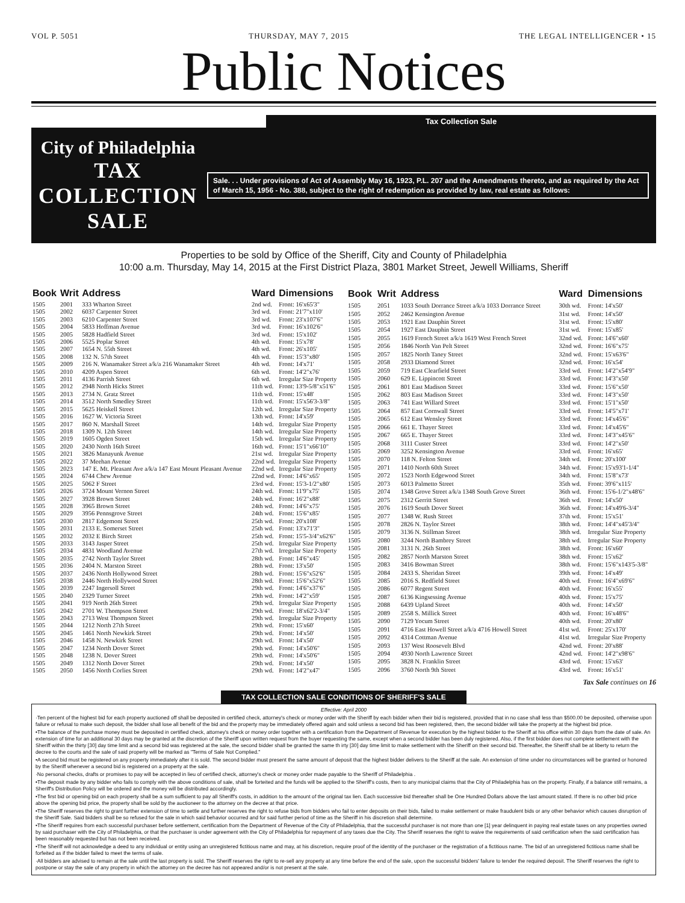VOL P. 5051 THURSDAY, MAY 7, 2015 THE LEGAL INTELLIGENCER • 15
Public Notices
Tax Collection Sale
City of Philadelphia
TAX COLLECTION SALE
Sale. . . Under provisions of Act of Assembly May 16, 1923, P.L. 207 and the Amendments thereto, and as required by the Act of March 15, 1956 - No. 388, subject to the right of redemption as provided by law, real estate as follows:
Properties to be sold by Office of the Sheriff, City and County of Philadelphia
10:00 a.m. Thursday, May 14, 2015 at the First District Plaza, 3801 Market Street, Jewell Williams, Sheriff
| Book | Writ | Address | Ward | Dimensions |
| --- | --- | --- | --- | --- |
| 1505 | 2001 | 333 Wharton Street | 2nd wd. | Front: 16'x65'3" |
| 1505 | 2002 | 6037 Carpenter Street | 3rd wd. | Front: 21'7"x110' |
| 1505 | 2003 | 6210 Carpenter Street | 3rd wd. | Front: 23'x107'6" |
| 1505 | 2004 | 5833 Hoffman Avenue | 3rd wd. | Front: 16'x102'6" |
| 1505 | 2005 | 5828 Hadfield Street | 3rd wd. | Front: 15'x102' |
| 1505 | 2006 | 5525 Poplar Street | 4th wd. | Front: 15'x78' |
| 1505 | 2007 | 1654 N. 55th Street | 4th wd. | Front: 26'x105' |
| 1505 | 2008 | 132 N. 57th Street | 4th wd. | Front: 15'3"x80' |
| 1505 | 2009 | 216 N. Wanamaker Street a/k/a 216 Wanamaker Street | 4th wd. | Front: 14'x71' |
| 1505 | 2010 | 4209 Aspen Street | 6th wd. | Front: 14'2"x76' |
| 1505 | 2011 | 4136 Parrish Street | 6th wd. | Irregular Size Property |
| 1505 | 2012 | 2948 North Hicks Street | 11th wd. | Front: 13'9-5/8"x51'6" |
| 1505 | 2013 | 2734 N. Gratz Street | 11th wd. | Front: 15'x48' |
| 1505 | 2014 | 3512 North Smedley Street | 11th wd. | Front: 15'x56'3-3/8" |
| 1505 | 2015 | 5625 Heiskell Street | 12th wd. | Irregular Size Property |
| 1505 | 2016 | 1627 W. Victoria Street | 13th wd. | Front: 14'x59' |
| 1505 | 2017 | 860 N. Marshall Street | 14th wd. | Irregular Size Property |
| 1505 | 2018 | 1309 N. 12th Street | 14th wd. | Irregular Size Property |
| 1505 | 2019 | 1605 Ogden Street | 15th wd. | Irregular Size Property |
| 1505 | 2020 | 2430 North 16th Street | 16th wd. | Front: 15'1"x66'10" |
| 1505 | 2021 | 3826 Manayunk Avenue | 21st wd. | Irregular Size Property |
| 1505 | 2022 | 37 Meehan Avenue | 22nd wd. | Irregular Size Property |
| 1505 | 2023 | 147 E. Mt. Pleasant Ave a/k/a 147 East Mount Pleasant Avenue | 22nd wd. | Irregular Size Property |
| 1505 | 2024 | 6744 Chew Avenue | 22nd wd. | Front: 14'6"x65' |
| 1505 | 2025 | 5062 F Street | 23rd wd. | Front: 15'3-1/2"x80' |
| 1505 | 2026 | 3724 Mount Vernon Street | 24th wd. | Front: 11'9"x75' |
| 1505 | 2027 | 3928 Brown Street | 24th wd. | Front: 16'2"x88' |
| 1505 | 2028 | 3965 Brown Street | 24th wd. | Front: 14'6"x75' |
| 1505 | 2029 | 3956 Pennsgrove Street | 24th wd. | Front: 15'6"x85' |
| 1505 | 2030 | 2817 Edgemont Street | 25th wd. | Front: 20'x108' |
| 1505 | 2031 | 2133 E. Somerset Street | 25th wd. | Front: 13'x71'3" |
| 1505 | 2032 | 2032 E Birch Street | 25th wd. | Front: 15'5-3/4"x62'6" |
| 1505 | 2033 | 3143 Jasper Street | 25th wd. | Irregular Size Property |
| 1505 | 2034 | 4831 Woodland Avenue | 27th wd. | Irregular Size Property |
| 1505 | 2035 | 2742 North Taylor Street | 28th wd. | Front: 14'6"x45' |
| 1505 | 2036 | 2404 N. Marston Street | 28th wd. | Front: 13'x50' |
| 1505 | 2037 | 2436 North Hollywood Street | 28th wd. | Front: 15'6"x52'6" |
| 1505 | 2038 | 2446 North Hollywood Street | 28th wd. | Front: 15'6"x52'6" |
| 1505 | 2039 | 2247 Ingersoll Street | 29th wd. | Front: 14'6"x37'6" |
| 1505 | 2040 | 2329 Turner Street | 29th wd. | Front: 14'2"x59' |
| 1505 | 2041 | 919 North 26th Street | 29th wd. | Irregular Size Property |
| 1505 | 2042 | 2701 W. Thompson Street | 29th wd. | Front: 18'x62'2-3/4" |
| 1505 | 2043 | 2713 West Thompson Street | 29th wd. | Irregular Size Property |
| 1505 | 2044 | 1212 North 27th Street | 29th wd. | Front: 15'x60' |
| 1505 | 2045 | 1461 North Newkirk Street | 29th wd. | Front: 14'x50' |
| 1505 | 2046 | 1458 N. Newkirk Street | 29th wd. | Front: 14'x50' |
| 1505 | 2047 | 1234 North Dover Street | 29th wd. | Front: 14'x50'6" |
| 1505 | 2048 | 1238 N. Dover Street | 29th wd. | Front: 14'x50'6" |
| 1505 | 2049 | 1312 North Dover Street | 29th wd. | Front: 14'x50' |
| 1505 | 2050 | 1456 North Corlies Street | 29th wd. | Front: 14'2"x47' |
| Book | Writ | Address | Ward | Dimensions |
| --- | --- | --- | --- | --- |
| 1505 | 2051 | 1033 South Dorrance Street a/k/a 1033 Dorrance Street | 30th wd. | Front: 14'x50' |
| 1505 | 2052 | 2462 Kensington Avenue | 31st wd. | Front: 14'x50' |
| 1505 | 2053 | 1921 East Dauphin Street | 31st wd. | Front: 15'x80' |
| 1505 | 2054 | 1927 East Dauphin Street | 31st wd. | Front: 15'x85' |
| 1505 | 2055 | 1619 French Street a/k/a 1619 West French Street | 32nd wd. | Front: 14'6"x60' |
| 1505 | 2056 | 1846 North Van Pelt Street | 32nd wd. | Front: 16'6"x75' |
| 1505 | 2057 | 1825 North Taney Street | 32nd wd. | Front: 15'x63'6" |
| 1505 | 2058 | 2933 Diamond Street | 32nd wd. | Front: 16'x54' |
| 1505 | 2059 | 719 East Clearfield Street | 33rd wd. | Front: 14'2"x54'9" |
| 1505 | 2060 | 629 E. Lippincott Street | 33rd wd. | Front: 14'3"x50' |
| 1505 | 2061 | 801 East Madison Street | 33rd wd. | Front: 15'6"x50' |
| 1505 | 2062 | 803 East Madison Street | 33rd wd. | Front: 14'3"x50' |
| 1505 | 2063 | 741 East Willard Street | 33rd wd. | Front: 15'1"x50' |
| 1505 | 2064 | 857 East Cornwall Street | 33rd wd. | Front: 14'5"x71' |
| 1505 | 2065 | 612 East Wensley Street | 33rd wd. | Front: 14'x45'6" |
| 1505 | 2066 | 661 E. Thayer Street | 33rd wd. | Front: 14'x45'6" |
| 1505 | 2067 | 665 E. Thayer Street | 33rd wd. | Front: 14'3"x45'6" |
| 1505 | 2068 | 3111 Custer Street | 33rd wd. | Front: 14'2"x50' |
| 1505 | 2069 | 3252 Kensington Avenue | 33rd wd. | Front: 16'x65' |
| 1505 | 2070 | 118 N. Felton Street | 34th wd. | Front: 20'x100' |
| 1505 | 2071 | 1410 North 60th Street | 34th wd. | Front: 15'x93'1-1/4" |
| 1505 | 2072 | 1523 North Edgewood Street | 34th wd. | Front: 15'8"x73' |
| 1505 | 2073 | 6013 Palmetto Street | 35th wd. | Front: 39'6"x115' |
| 1505 | 2074 | 1348 Grove Street a/k/a 1348 South Grove Street | 36th wd. | Front: 15'6-1/2"x48'6" |
| 1505 | 2075 | 2312 Gerritt Street | 36th wd. | Front: 14'x50' |
| 1505 | 2076 | 1619 South Dover Street | 36th wd. | Front: 14'x49'6-3/4" |
| 1505 | 2077 | 1348 W. Rush Street | 37th wd. | Front: 15'x51' |
| 1505 | 2078 | 2826 N. Taylor Street | 38th wd. | Front: 14'4"x45'3/4" |
| 1505 | 2079 | 3136 N. Stillman Street | 38th wd. | Irregular Size Property |
| 1505 | 2080 | 3244 North Bambrey Street | 38th wd. | Irregular Size Property |
| 1505 | 2081 | 3131 N. 26th Street | 38th wd. | Front: 16'x60' |
| 1505 | 2082 | 2857 North Marston Street | 38th wd. | Front: 15'x62' |
| 1505 | 2083 | 3416 Bowman Street | 38th wd. | Front: 15'6"x143'5-3/8" |
| 1505 | 2084 | 2433 S. Sheridan Street | 39th wd. | Front: 14'x49' |
| 1505 | 2085 | 2016 S. Redfield Street | 40th wd. | Front: 16'4"x69'6" |
| 1505 | 2086 | 6077 Regent Street | 40th wd. | Front: 16'x55' |
| 1505 | 2087 | 6136 Kingsessing Avenue | 40th wd. | Front: 15'x75' |
| 1505 | 2088 | 6439 Upland Street | 40th wd. | Front: 14'x50' |
| 1505 | 2089 | 2558 S. Millick Street | 40th wd. | Front: 16'x48'6" |
| 1505 | 2090 | 7129 Yocum Street | 40th wd. | Front: 20'x80' |
| 1505 | 2091 | 4716 East Howell Street a/k/a 4716 Howell Street | 41st wd. | Front: 25'x170' |
| 1505 | 2092 | 4314 Cottman Avenue | 41st wd. | Irregular Size Property |
| 1505 | 2093 | 137 West Roosevelt Blvd | 42nd wd. | Front: 20'x88' |
| 1505 | 2094 | 4930 North Lawrence Street | 42nd wd. | Front: 14'2"x98'6" |
| 1505 | 2095 | 3828 N. Franklin Street | 43rd wd. | Front: 15'x63' |
| 1505 | 2096 | 3760 North 9th Street | 43rd wd. | Front: 16'x51' |
Tax Sale continues on 16
TAX COLLECTION SALE CONDITIONS OF SHERIFF'S SALE
Effective: April 2000
·Ten percent of the highest bid for each property auctioned off shall be deposited in certified check, attorney's check or money order with the Sheriff by each bidder when their bid is registered, provided that in no case shall less than $500.00 be deposited, otherwise upon failure or refusal to make such deposit, the bidder shall lose all benefit of the bid and the property may be immediately offered again and sold unless a second bid has been registered, then, the second bidder will take the property at the highest bid price.
•The balance of the purchase money must be deposited in certified check, attorney's check or money order together with a certification from the Department of Revenue for execution by the highest bidder to the Sheriff at his office within 30 days from the date of sale. An extension of time for an additional 30 days may be granted at the discretion of the Sheriff upon written request from the buyer requesting the same, except when a second bidder has been duly registered. Also, if the first bidder does not complete settlement with the Sheriff within the thirty [30] day time limit and a second bid was registered at the sale, the second bidder shall be granted the same th irty [30] day time limit to make settlement with the Sheriff on their second bid. Thereafter, the Sheriff shall be at liberty to return the decree to the courts and the sale of said property will be marked as "Terms of Sale Not Complied."
•A second bid must be registered on any property immediately after it is sold. The second bidder must present the same amount of deposit that the highest bidder delivers to the Sheriff at the sale. An extension of time under no circumstances will be granted or honored by the Sheriff whenever a second bid is registered on a property at the sale.
·No personal checks, drafts or promises to pay will be accepted in lieu of certified check, attorney's check or money order made payable to the Sheriff of Philadelphia .
•The deposit made by any bidder who fails to comply with the above conditions of sale, shall be forteited and the funds will be applied to the Sheriff's costs, then to any municipal claims that the City of Philadelphia has on the property. Finally, if a balance still remains, a Sheriff's Distribution Policy will be ordered and the money will be distributed accordingly.
•The first bid or opening bid on each property shall be a sum sufficient to pay all Sheriff's costs, in addition to the amount of the original tax lien. Each successive bid thereafter shall be One Hundred Dollars above the last amount stated. If there is no other bid price above the opening bid price, the property shall be sold by the auctioneer to the attorney on the decree at that price.
•The Sheriff reserves the right to grant further extension of time to settle and further reserves the right to refuse bids from bidders who fail to enter deposits on their bids, failed to make settlement or make fraudulent bids or any other behavior which causes disruption of the Sheriff Sale. Said bidders shall be so refused for the sale in which said behavior occurred and for said further period of time as the Sheriff in his discretion shall determine.
•The Sheriff requires from each successful purchaser before settlement, certification from the Department of Revenue of the City of Philadelphia, that the successful purchaser is not more than one [1] year delinquent in paying real estate taxes on any properties owned by said purchaser with the City of Philadelphia, or that the purchaser is under agreement with the City of Philadelphia for repayment of any taxes due the City. The Sheriff reserves the right to waive the requirements of said certification when the said certification has been reasonably requested but has not been received.
•The Sheriff will not acknowledge a deed to any individual or entity using an unregistered fictitious name and may, at his discretion, require proof of the identity of the purchaser or the registration of a fictitious name. The bid of an unregistered fictitious name shall be forfeited as if the bidder failed to meet the terms of sale.
·All bidders are advised to remain at the sale until the last property is sold. The Sheriff reserves the right to re-sell any property at any time before the end of the sale, upon the successful bidders' failure to tender the required deposit. The Sheriff reserves the right to postpone or stay the sale of any property in which the attorney on the decree has not appeared and/or is not present at the sale.